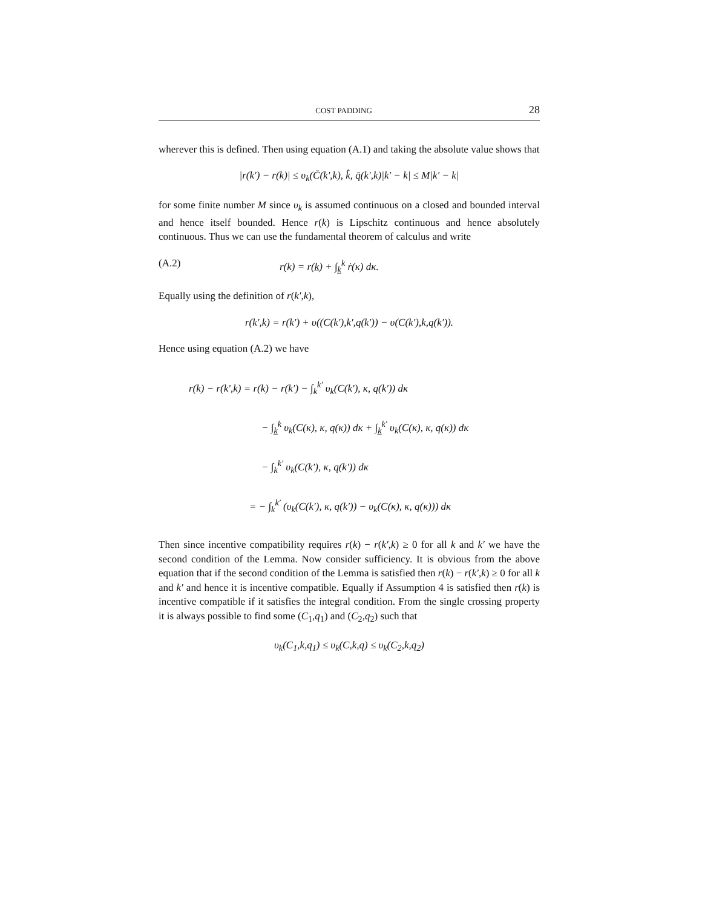COST PADDING 28
wherever this is defined. Then using equation (A.1) and taking the absolute value shows that
|r(k′) − r(k)| ≤ υ<sub>k</sub>(C̄(k′,k), k̂, q̄(k′,k)|k′ − k| ≤ M|k′ − k|
for some finite number M since υ<sub>k</sub> is assumed continuous on a closed and bounded interval and hence itself bounded. Hence r(k) is Lipschitz continuous and hence absolutely continuous. Thus we can use the fundamental theorem of calculus and write
(A.2) r(k) = r(k̲) + ∫<sub>k̲</sub><sup>k</sup> ṙ(κ) dκ.
Equally using the definition of r(k′,k),
r(k′,k) = r(k′) + υ((C(k′),k′,q(k′)) − υ(C(k′),k,q(k′)).
Hence using equation (A.2) we have
r(k) − r(k′,k) = r(k) − r(k′) − ∫<sub>k</sub><sup>k′</sup> υ<sub>k</sub>(C(k′), κ, q(k′)) dκ
− ∫<sub>k̲</sub><sup>k</sup> υ<sub>k</sub>(C(κ), κ, q(κ)) dκ + ∫<sub>k̲</sub><sup>k′</sup> υ<sub>k</sub>(C(κ), κ, q(κ)) dκ
− ∫<sub>k</sub><sup>k′</sup> υ<sub>k</sub>(C(k′), κ, q(k′)) dκ
= − ∫<sub>k</sub><sup>k′</sup> (υ<sub>k</sub>(C(k′), κ, q(k′)) − υ<sub>k</sub>(C(κ), κ, q(κ))) dκ
Then since incentive compatibility requires r(k) − r(k′,k) ≥ 0 for all k and k′ we have the second condition of the Lemma. Now consider sufficiency. It is obvious from the above equation that if the second condition of the Lemma is satisfied then r(k) − r(k′,k) ≥ 0 for all k and k′ and hence it is incentive compatible. Equally if Assumption 4 is satisfied then r(k) is incentive compatible if it satisfies the integral condition. From the single crossing property it is always possible to find some (C<sub>1</sub>,q<sub>1</sub>) and (C<sub>2</sub>,q<sub>2</sub>) such that
υ<sub>k</sub>(C<sub>1</sub>,k,q<sub>1</sub>) ≤ υ<sub>k</sub>(C,k,q) ≤ υ<sub>k</sub>(C<sub>2</sub>,k,q<sub>2</sub>)